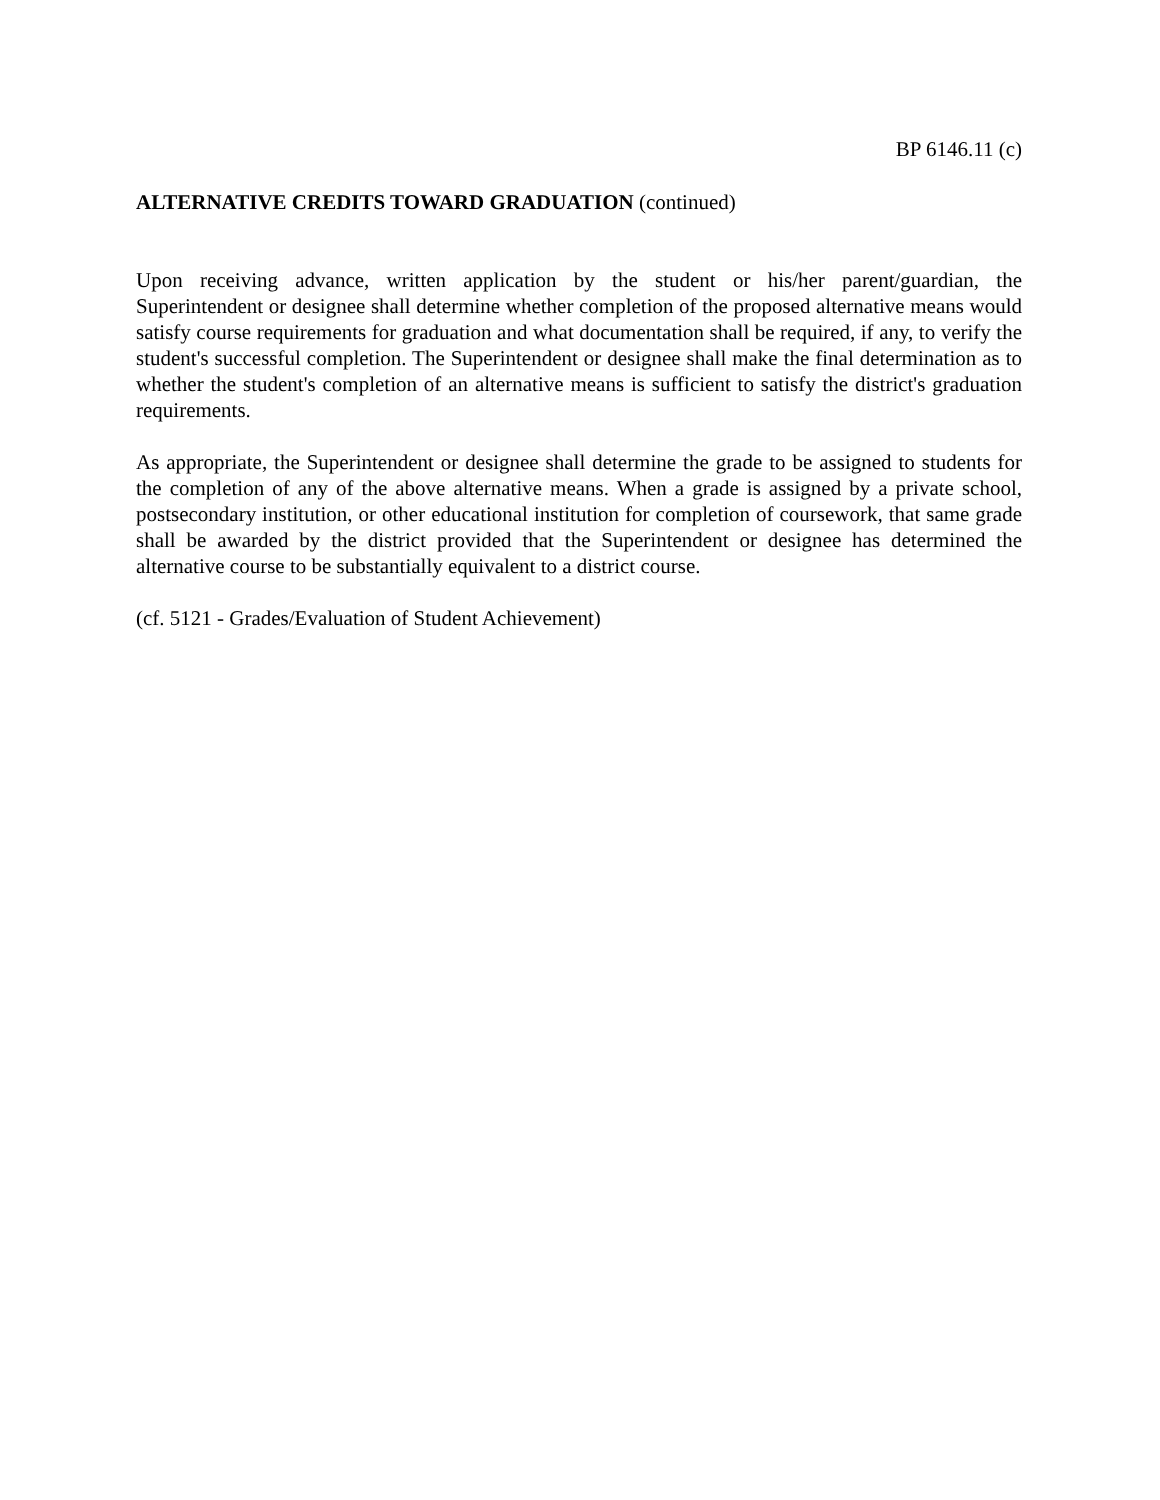BP 6146.11 (c)
ALTERNATIVE CREDITS TOWARD GRADUATION (continued)
Upon receiving advance, written application by the student or his/her parent/guardian, the Superintendent or designee shall determine whether completion of the proposed alternative means would satisfy course requirements for graduation and what documentation shall be required, if any, to verify the student's successful completion. The Superintendent or designee shall make the final determination as to whether the student's completion of an alternative means is sufficient to satisfy the district's graduation requirements.
As appropriate, the Superintendent or designee shall determine the grade to be assigned to students for the completion of any of the above alternative means. When a grade is assigned by a private school, postsecondary institution, or other educational institution for completion of coursework, that same grade shall be awarded by the district provided that the Superintendent or designee has determined the alternative course to be substantially equivalent to a district course.
(cf. 5121 - Grades/Evaluation of Student Achievement)